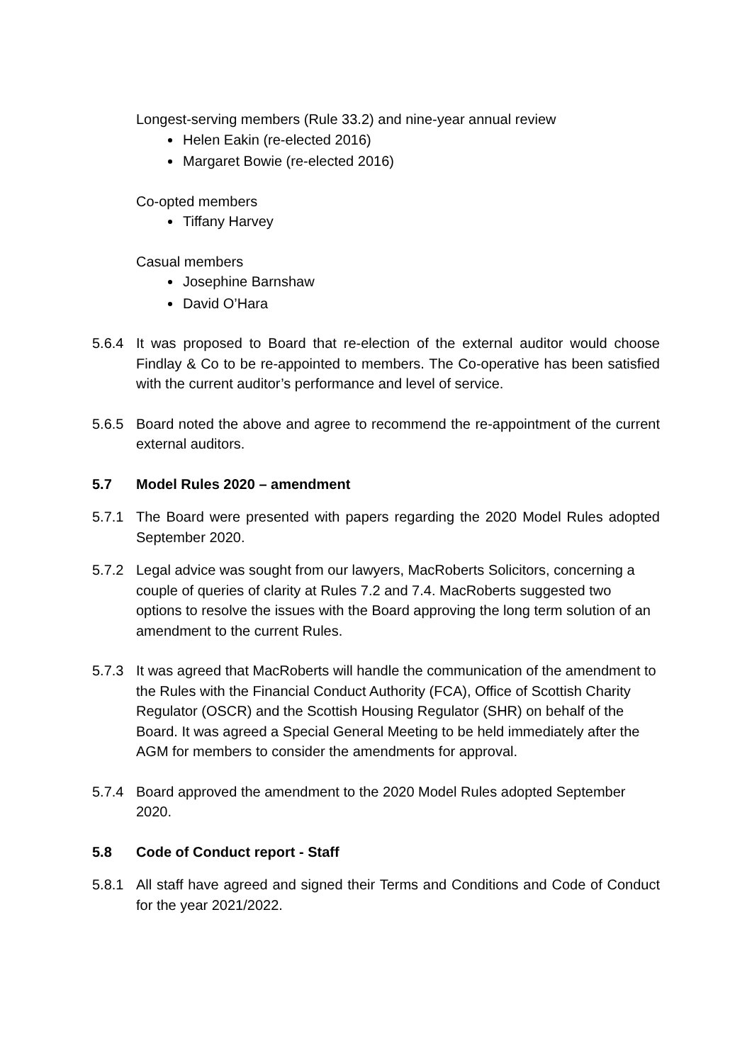Longest-serving members (Rule 33.2) and nine-year annual review
Helen Eakin (re-elected 2016)
Margaret Bowie (re-elected 2016)
Co-opted members
Tiffany Harvey
Casual members
Josephine Barnshaw
David O’Hara
5.6.4 It was proposed to Board that re-election of the external auditor would choose Findlay & Co to be re-appointed to members. The Co-operative has been satisfied with the current auditor’s performance and level of service.
5.6.5 Board noted the above and agree to recommend the re-appointment of the current external auditors.
5.7 Model Rules 2020 – amendment
5.7.1 The Board were presented with papers regarding the 2020 Model Rules adopted September 2020.
5.7.2 Legal advice was sought from our lawyers, MacRoberts Solicitors, concerning a couple of queries of clarity at Rules 7.2 and 7.4. MacRoberts suggested two options to resolve the issues with the Board approving the long term solution of an amendment to the current Rules.
5.7.3 It was agreed that MacRoberts will handle the communication of the amendment to the Rules with the Financial Conduct Authority (FCA), Office of Scottish Charity Regulator (OSCR) and the Scottish Housing Regulator (SHR) on behalf of the Board. It was agreed a Special General Meeting to be held immediately after the AGM for members to consider the amendments for approval.
5.7.4 Board approved the amendment to the 2020 Model Rules adopted September 2020.
5.8 Code of Conduct report - Staff
5.8.1 All staff have agreed and signed their Terms and Conditions and Code of Conduct for the year 2021/2022.